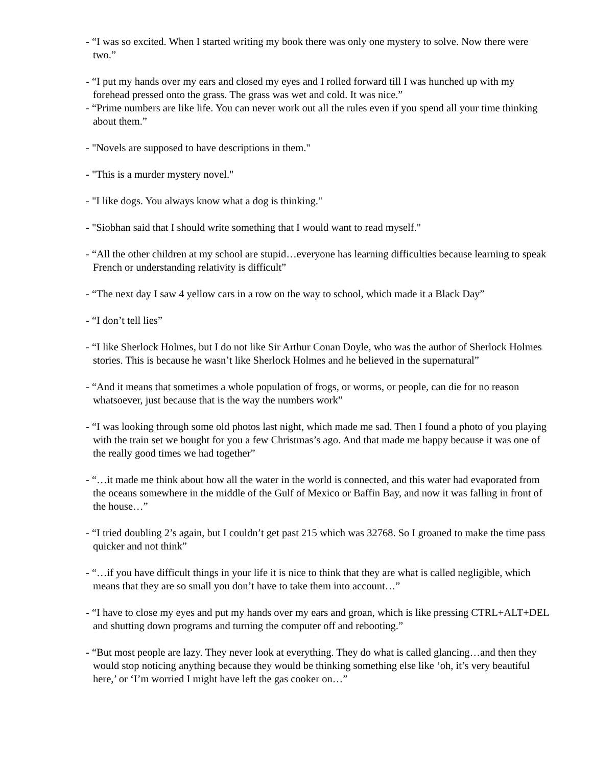- “I was so excited. When I started writing my book there was only one mystery to solve. Now there were two.”
- “I put my hands over my ears and closed my eyes and I rolled forward till I was hunched up with my forehead pressed onto the grass. The grass was wet and cold. It was nice.”
- “Prime numbers are like life. You can never work out all the rules even if you spend all your time thinking about them.”
- "Novels are supposed to have descriptions in them."
- "This is a murder mystery novel."
- "I like dogs. You always know what a dog is thinking."
- "Siobhan said that I should write something that I would want to read myself."
- “All the other children at my school are stupid…everyone has learning difficulties because learning to speak French or understanding relativity is difficult”
- “The next day I saw 4 yellow cars in a row on the way to school, which made it a Black Day”
- “I don’t tell lies”
- “I like Sherlock Holmes, but I do not like Sir Arthur Conan Doyle, who was the author of Sherlock Holmes stories. This is because he wasn’t like Sherlock Holmes and he believed in the supernatural”
- “And it means that sometimes a whole population of frogs, or worms, or people, can die for no reason whatsoever, just because that is the way the numbers work”
- “I was looking through some old photos last night, which made me sad. Then I found a photo of you playing with the train set we bought for you a few Christmas’s ago. And that made me happy because it was one of the really good times we had together”
- “…it made me think about how all the water in the world is connected, and this water had evaporated from the oceans somewhere in the middle of the Gulf of Mexico or Baffin Bay, and now it was falling in front of the house…”
- “I tried doubling 2’s again, but I couldn’t get past 215 which was 32768. So I groaned to make the time pass quicker and not think”
- “…if you have difficult things in your life it is nice to think that they are what is called negligible, which means that they are so small you don’t have to take them into account…”
- “I have to close my eyes and put my hands over my ears and groan, which is like pressing CTRL+ALT+DEL and shutting down programs and turning the computer off and rebooting.”
- “But most people are lazy. They never look at everything. They do what is called glancing…and then they would stop noticing anything because they would be thinking something else like ‘oh, it’s very beautiful here,’ or ‘I’m worried I might have left the gas cooker on…”